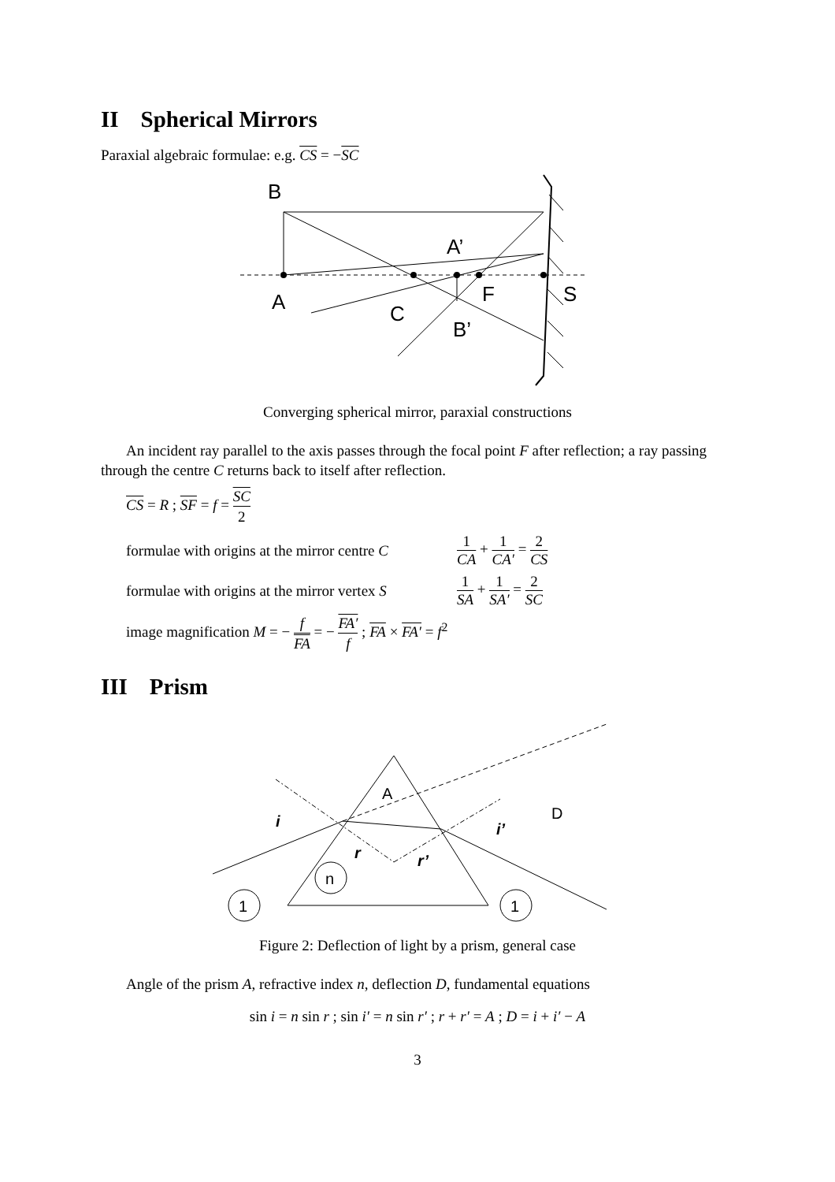II Spherical Mirrors
Paraxial algebraic formulae: e.g. CS = −SC
B
A
A’
C
F
B’
S
Converging spherical mirror, paraxial constructions
An incident ray parallel to the axis passes through the focal point F after reflection; a ray passing through the centre C returns back to itself after reflection.
CS = R ; SF = f = SC 2
formulae with origins at the mirror centre C
1 CA + 1 CA′ = 2 CS
formulae with origins at the mirror vertex S
1 SA + 1 SA′ = 2 SC
image magnification M = − f FA = − FA′ f ; FA × FA′ = f<sup>2</sup>
III Prism
1
1
n
A
D
i
i’
r
r’
Figure 2: Deflection of light by a prism, general case
Angle of the prism A, refractive index n, deflection D, fundamental equations
sin i = n sin r ; sin i′ = n sin r′ ; r + r′ = A ; D = i + i′ − A
3